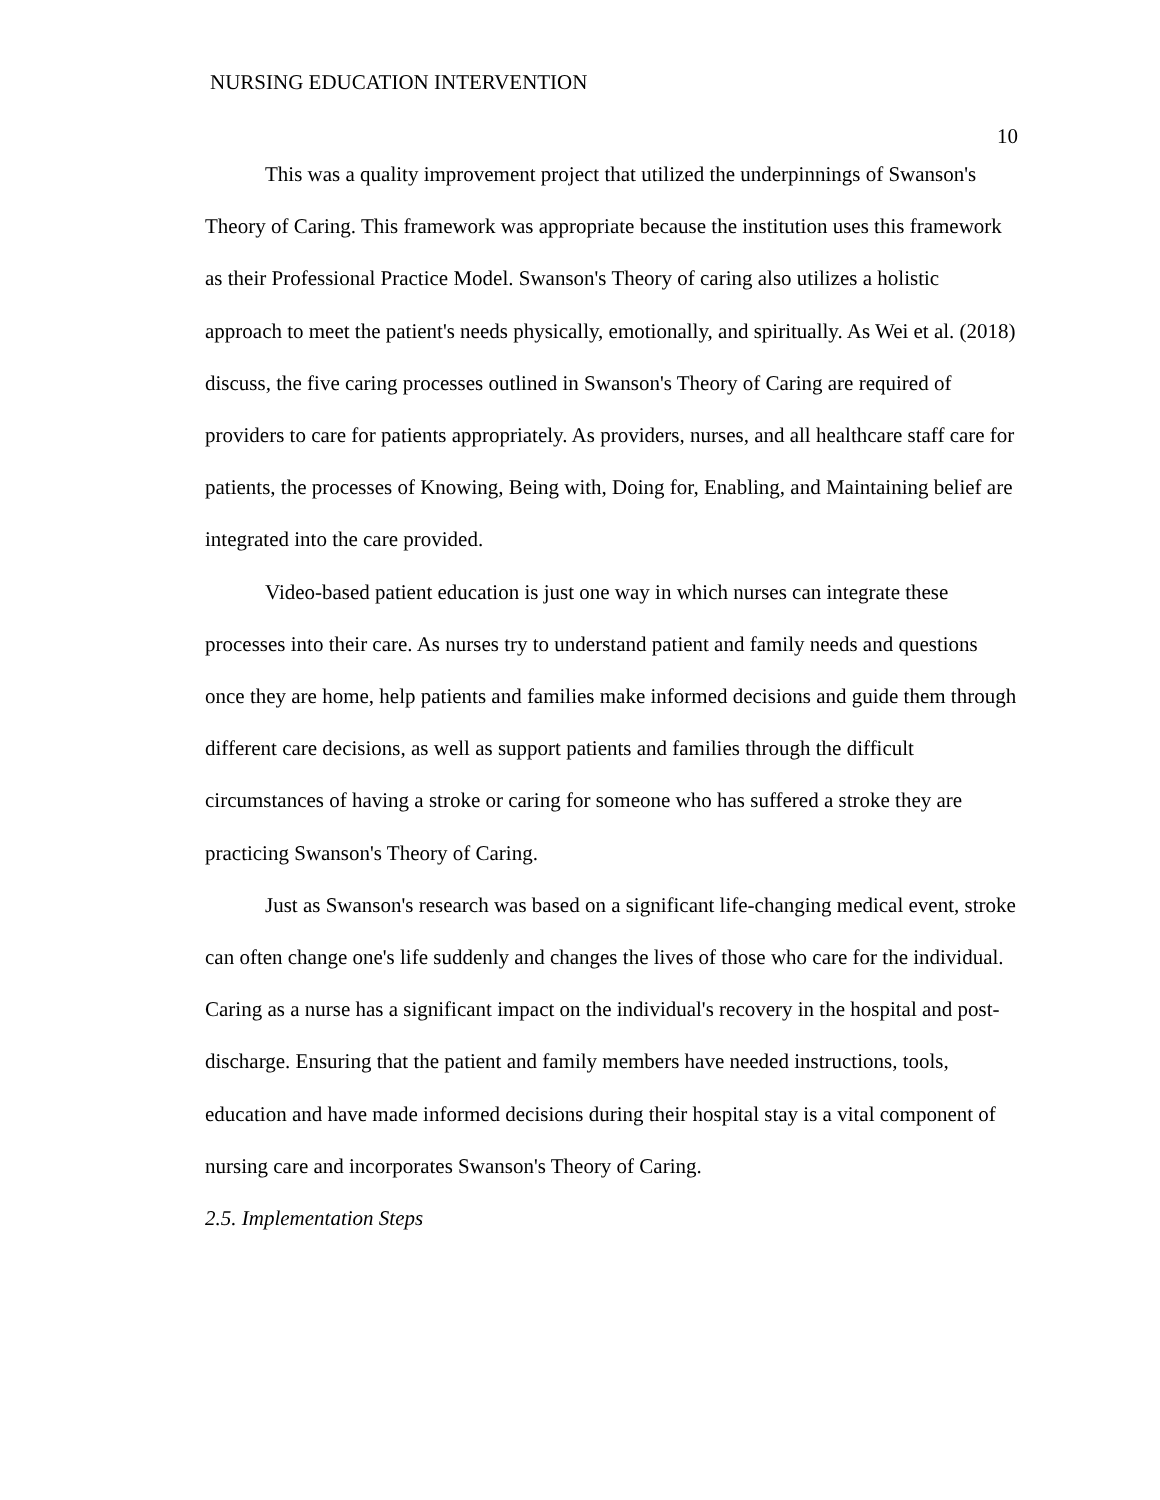NURSING EDUCATION INTERVENTION
10
This was a quality improvement project that utilized the underpinnings of Swanson's Theory of Caring. This framework was appropriate because the institution uses this framework as their Professional Practice Model. Swanson's Theory of caring also utilizes a holistic approach to meet the patient's needs physically, emotionally, and spiritually. As Wei et al. (2018) discuss, the five caring processes outlined in Swanson's Theory of Caring are required of providers to care for patients appropriately. As providers, nurses, and all healthcare staff care for patients, the processes of Knowing, Being with, Doing for, Enabling, and Maintaining belief are integrated into the care provided.
Video-based patient education is just one way in which nurses can integrate these processes into their care. As nurses try to understand patient and family needs and questions once they are home, help patients and families make informed decisions and guide them through different care decisions, as well as support patients and families through the difficult circumstances of having a stroke or caring for someone who has suffered a stroke they are practicing Swanson's Theory of Caring.
Just as Swanson's research was based on a significant life-changing medical event, stroke can often change one's life suddenly and changes the lives of those who care for the individual. Caring as a nurse has a significant impact on the individual's recovery in the hospital and post-discharge. Ensuring that the patient and family members have needed instructions, tools, education and have made informed decisions during their hospital stay is a vital component of nursing care and incorporates Swanson's Theory of Caring.
2.5. Implementation Steps